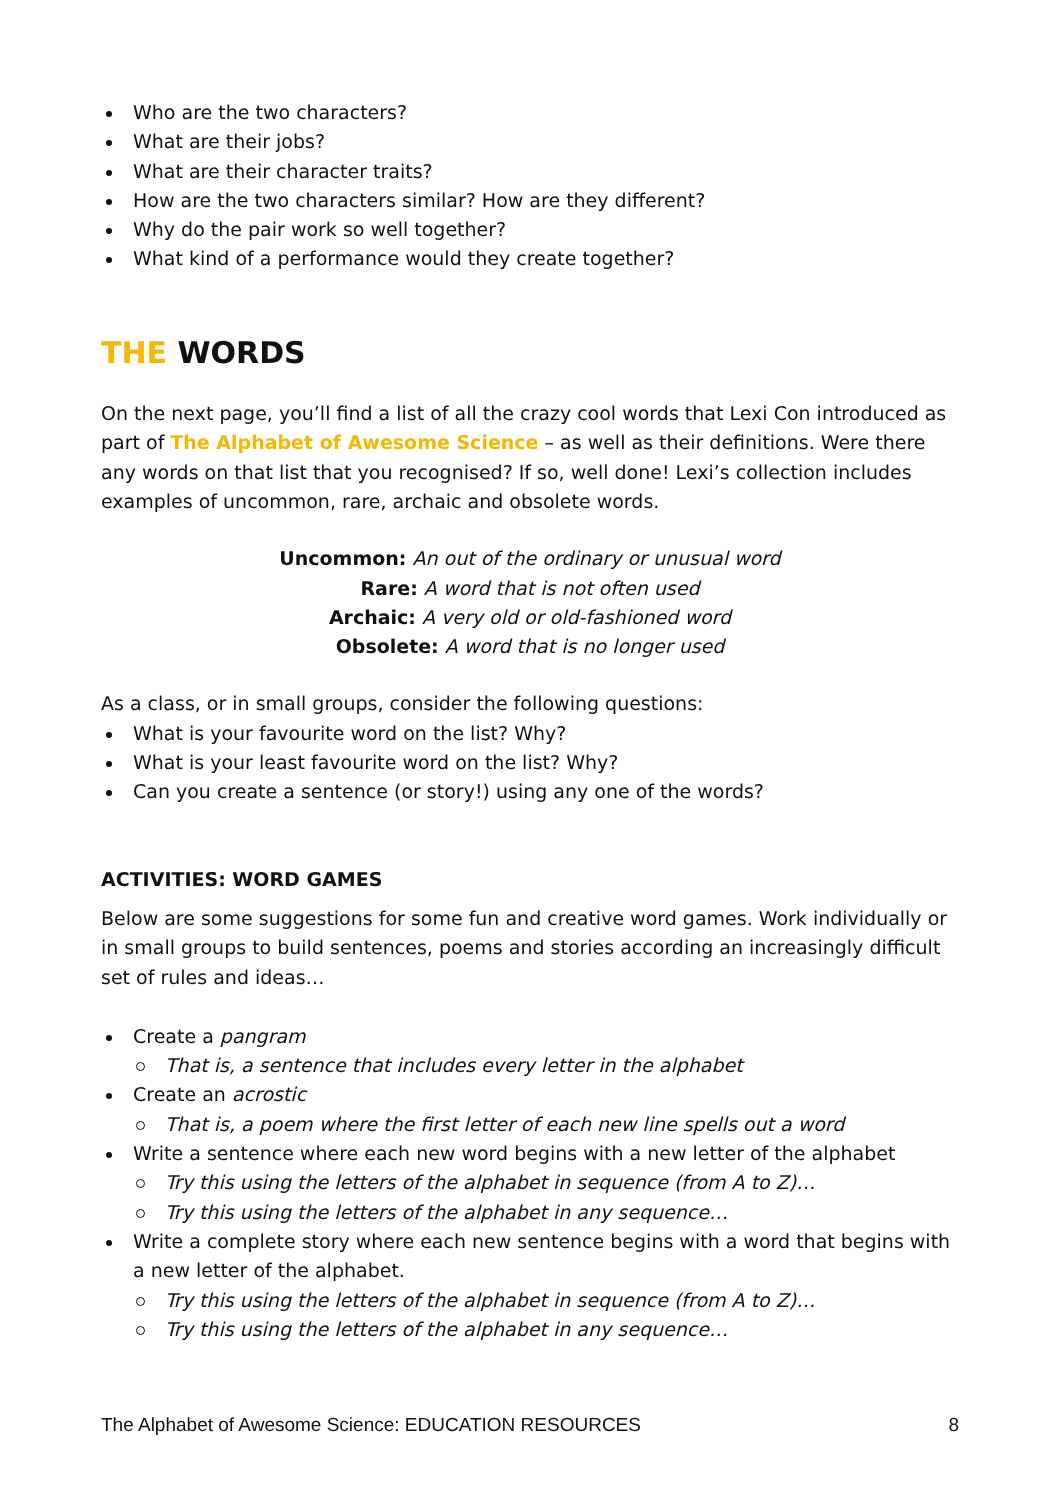Who are the two characters?
What are their jobs?
What are their character traits?
How are the two characters similar? How are they different?
Why do the pair work so well together?
What kind of a performance would they create together?
THE WORDS
On the next page, you’ll find a list of all the crazy cool words that Lexi Con introduced as part of The Alphabet of Awesome Science – as well as their definitions. Were there any words on that list that you recognised? If so, well done! Lexi’s collection includes examples of uncommon, rare, archaic and obsolete words.
Uncommon: An out of the ordinary or unusual word
Rare: A word that is not often used
Archaic: A very old or old-fashioned word
Obsolete: A word that is no longer used
As a class, or in small groups, consider the following questions:
What is your favourite word on the list? Why?
What is your least favourite word on the list? Why?
Can you create a sentence (or story!) using any one of the words?
ACTIVITIES: WORD GAMES
Below are some suggestions for some fun and creative word games. Work individually or in small groups to build sentences, poems and stories according an increasingly difficult set of rules and ideas…
Create a pangram
That is, a sentence that includes every letter in the alphabet
Create an acrostic
That is, a poem where the first letter of each new line spells out a word
Write a sentence where each new word begins with a new letter of the alphabet
Try this using the letters of the alphabet in sequence (from A to Z)…
Try this using the letters of the alphabet in any sequence…
Write a complete story where each new sentence begins with a word that begins with a new letter of the alphabet.
Try this using the letters of the alphabet in sequence (from A to Z)…
Try this using the letters of the alphabet in any sequence…
The Alphabet of Awesome Science: EDUCATION RESOURCES 8